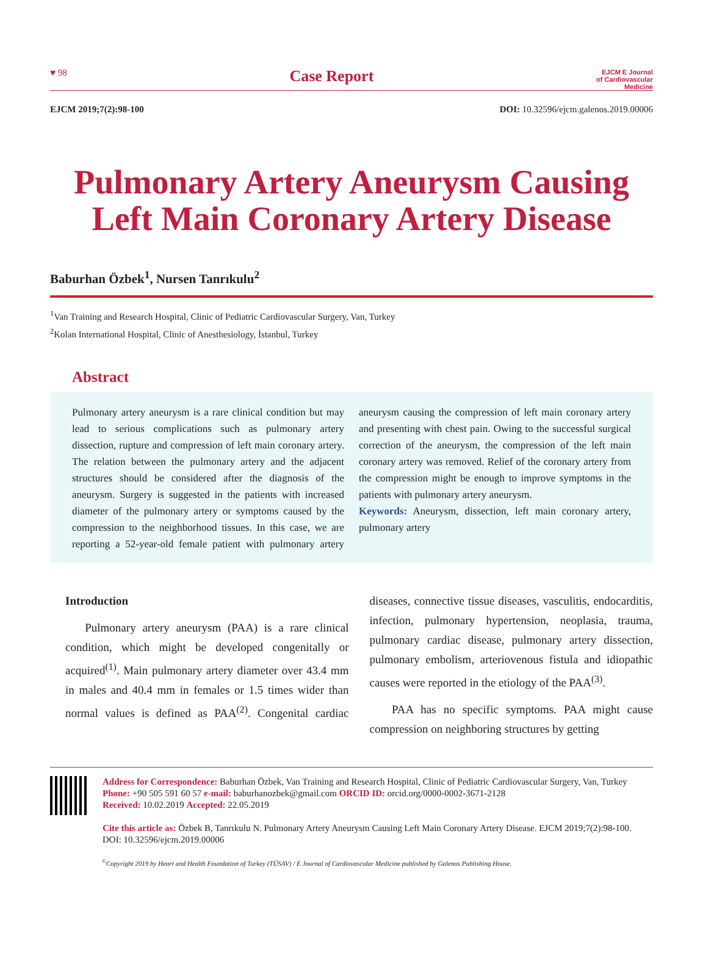♥ 98
Case Report
EJCM E Journal
of Cardiovascular
Medicine
EJCM 2019;7(2):98-100 DOI: 10.32596/ejcm.galenos.2019.00006
Pulmonary Artery Aneurysm Causing
Left Main Coronary Artery Disease
Baburhan Özbek<sup>1</sup>, Nursen Tanrıkulu<sup>2</sup>
<sup>1</sup> Van Training and Research Hospital, Clinic of Pediatric Cardiovascular Surgery, Van, Turkey
<sup>2</sup> Kolan International Hospital, Clinic of Anesthesiology, İstanbul, Turkey
Abstract
Pulmonary artery aneurysm is a rare clinical condition but may lead to serious complications such as pulmonary artery dissection, rupture and compression of left main coronary artery. The relation between the pulmonary artery and the adjacent structures should be considered after the diagnosis of the aneurysm. Surgery is suggested in the patients with increased diameter of the pulmonary artery or symptoms caused by the compression to the neighborhood tissues. In this case, we are reporting a 52-year-old female patient with pulmonary artery aneurysm causing the compression of left main coronary artery and presenting with chest pain. Owing to the successful surgical correction of the aneurysm, the compression of the left main coronary artery was removed. Relief of the coronary artery from the compression might be enough to improve symptoms in the patients with pulmonary artery aneurysm.
Keywords: Aneurysm, dissection, left main coronary artery, pulmonary artery
Introduction
Pulmonary artery aneurysm (PAA) is a rare clinical condition, which might be developed congenitally or acquired<sup>(1)</sup>. Main pulmonary artery diameter over 43.4 mm in males and 40.4 mm in females or 1.5 times wider than normal values is defined as PAA<sup>(2)</sup>. Congenital cardiac diseases, connective tissue diseases, vasculitis, endocarditis, infection, pulmonary hypertension, neoplasia, trauma, pulmonary cardiac disease, pulmonary artery dissection, pulmonary embolism, arteriovenous fistula and idiopathic causes were reported in the etiology of the PAA<sup>(3)</sup>.
PAA has no specific symptoms. PAA might cause compression on neighboring structures by getting
Address for Correspondence: Baburhan Özbek, Van Training and Research Hospital, Clinic of Pediatric Cardiovascular Surgery, Van, Turkey
Phone: +90 505 591 60 57 e-mail: baburhanozbek@gmail.com ORCID ID: orcid.org/0000-0002-3671-2128
Received: 10.02.2019 Accepted: 22.05.2019
Cite this article as: Özbek B, Tanrıkulu N. Pulmonary Artery Aneurysm Causing Left Main Coronary Artery Disease. EJCM 2019;7(2):98-100.
DOI: 10.32596/ejcm.2019.00006
<sup>©</sup>Copyright 2019 by Heart and Health Foundation of Turkey (TÜSAV) / E Journal of Cardiovascular Medicine published by Galenos Publishing House.